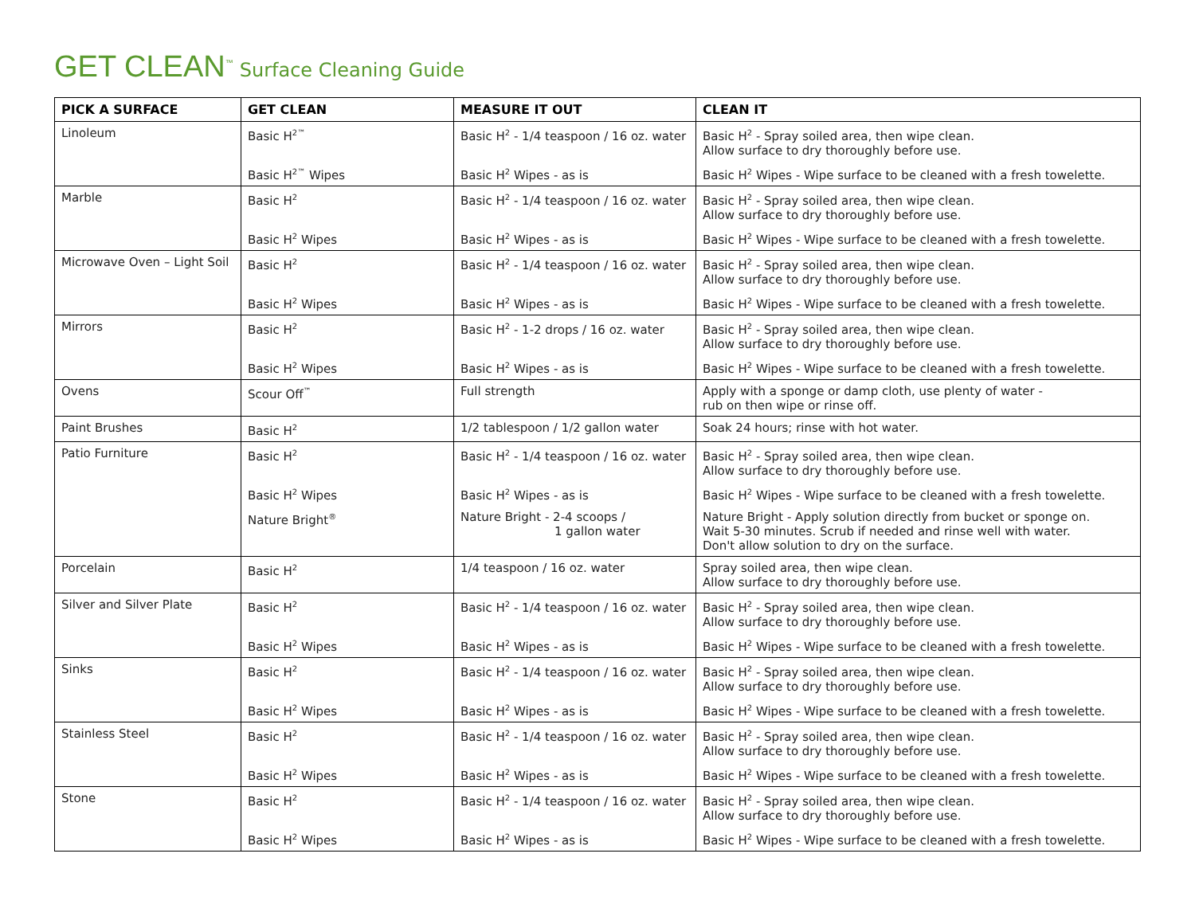GET CLEAN<sup>™</sup> Surface Cleaning Guide
| PICK A SURFACE | GET CLEAN | MEASURE IT OUT | CLEAN IT |
| --- | --- | --- | --- |
| Linoleum | Basic H<sup>2™</sup> | Basic H<sup>2</sup> - 1/4 teaspoon / 16 oz. water | Basic H<sup>2</sup> - Spray soiled area, then wipe clean. Allow surface to dry thoroughly before use. |
| | Basic H<sup>2™</sup> Wipes | Basic H<sup>2</sup> Wipes - as is | Basic H<sup>2</sup> Wipes - Wipe surface to be cleaned with a fresh towelette. |
| Marble | Basic H<sup>2</sup> | Basic H<sup>2</sup> - 1/4 teaspoon / 16 oz. water | Basic H<sup>2</sup> - Spray soiled area, then wipe clean. Allow surface to dry thoroughly before use. |
| | Basic H<sup>2</sup> Wipes | Basic H<sup>2</sup> Wipes - as is | Basic H<sup>2</sup> Wipes - Wipe surface to be cleaned with a fresh towelette. |
| Microwave Oven – Light Soil | Basic H<sup>2</sup> | Basic H<sup>2</sup> - 1/4 teaspoon / 16 oz. water | Basic H<sup>2</sup> - Spray soiled area, then wipe clean. Allow surface to dry thoroughly before use. |
| | Basic H<sup>2</sup> Wipes | Basic H<sup>2</sup> Wipes - as is | Basic H<sup>2</sup> Wipes - Wipe surface to be cleaned with a fresh towelette. |
| Mirrors | Basic H<sup>2</sup> | Basic H<sup>2</sup> - 1-2 drops / 16 oz. water | Basic H<sup>2</sup> - Spray soiled area, then wipe clean. Allow surface to dry thoroughly before use. |
| | Basic H<sup>2</sup> Wipes | Basic H<sup>2</sup> Wipes - as is | Basic H<sup>2</sup> Wipes - Wipe surface to be cleaned with a fresh towelette. |
| Ovens | Scour Off<sup>™</sup> | Full strength | Apply with a sponge or damp cloth, use plenty of water - rub on then wipe or rinse off. |
| Paint Brushes | Basic H<sup>2</sup> | 1/2 tablespoon / 1/2 gallon water | Soak 24 hours; rinse with hot water. |
| Patio Furniture | Basic H<sup>2</sup> | Basic H<sup>2</sup> - 1/4 teaspoon / 16 oz. water | Basic H<sup>2</sup> - Spray soiled area, then wipe clean. Allow surface to dry thoroughly before use. |
| | Basic H<sup>2</sup> Wipes | Basic H<sup>2</sup> Wipes - as is | Basic H<sup>2</sup> Wipes - Wipe surface to be cleaned with a fresh towelette. |
| | Nature Bright<sup>®</sup> | Nature Bright - 2-4 scoops / 1 gallon water | Nature Bright - Apply solution directly from bucket or sponge on. Wait 5-30 minutes. Scrub if needed and rinse well with water. Don't allow solution to dry on the surface. |
| Porcelain | Basic H<sup>2</sup> | 1/4 teaspoon / 16 oz. water | Spray soiled area, then wipe clean. Allow surface to dry thoroughly before use. |
| Silver and Silver Plate | Basic H<sup>2</sup> | Basic H<sup>2</sup> - 1/4 teaspoon / 16 oz. water | Basic H<sup>2</sup> - Spray soiled area, then wipe clean. Allow surface to dry thoroughly before use. |
| | Basic H<sup>2</sup> Wipes | Basic H<sup>2</sup> Wipes - as is | Basic H<sup>2</sup> Wipes - Wipe surface to be cleaned with a fresh towelette. |
| Sinks | Basic H<sup>2</sup> | Basic H<sup>2</sup> - 1/4 teaspoon / 16 oz. water | Basic H<sup>2</sup> - Spray soiled area, then wipe clean. Allow surface to dry thoroughly before use. |
| | Basic H<sup>2</sup> Wipes | Basic H<sup>2</sup> Wipes - as is | Basic H<sup>2</sup> Wipes - Wipe surface to be cleaned with a fresh towelette. |
| Stainless Steel | Basic H<sup>2</sup> | Basic H<sup>2</sup> - 1/4 teaspoon / 16 oz. water | Basic H<sup>2</sup> - Spray soiled area, then wipe clean. Allow surface to dry thoroughly before use. |
| | Basic H<sup>2</sup> Wipes | Basic H<sup>2</sup> Wipes - as is | Basic H<sup>2</sup> Wipes - Wipe surface to be cleaned with a fresh towelette. |
| Stone | Basic H<sup>2</sup> | Basic H<sup>2</sup> - 1/4 teaspoon / 16 oz. water | Basic H<sup>2</sup> - Spray soiled area, then wipe clean. Allow surface to dry thoroughly before use. |
| | Basic H<sup>2</sup> Wipes | Basic H<sup>2</sup> Wipes - as is | Basic H<sup>2</sup> Wipes - Wipe surface to be cleaned with a fresh towelette. |